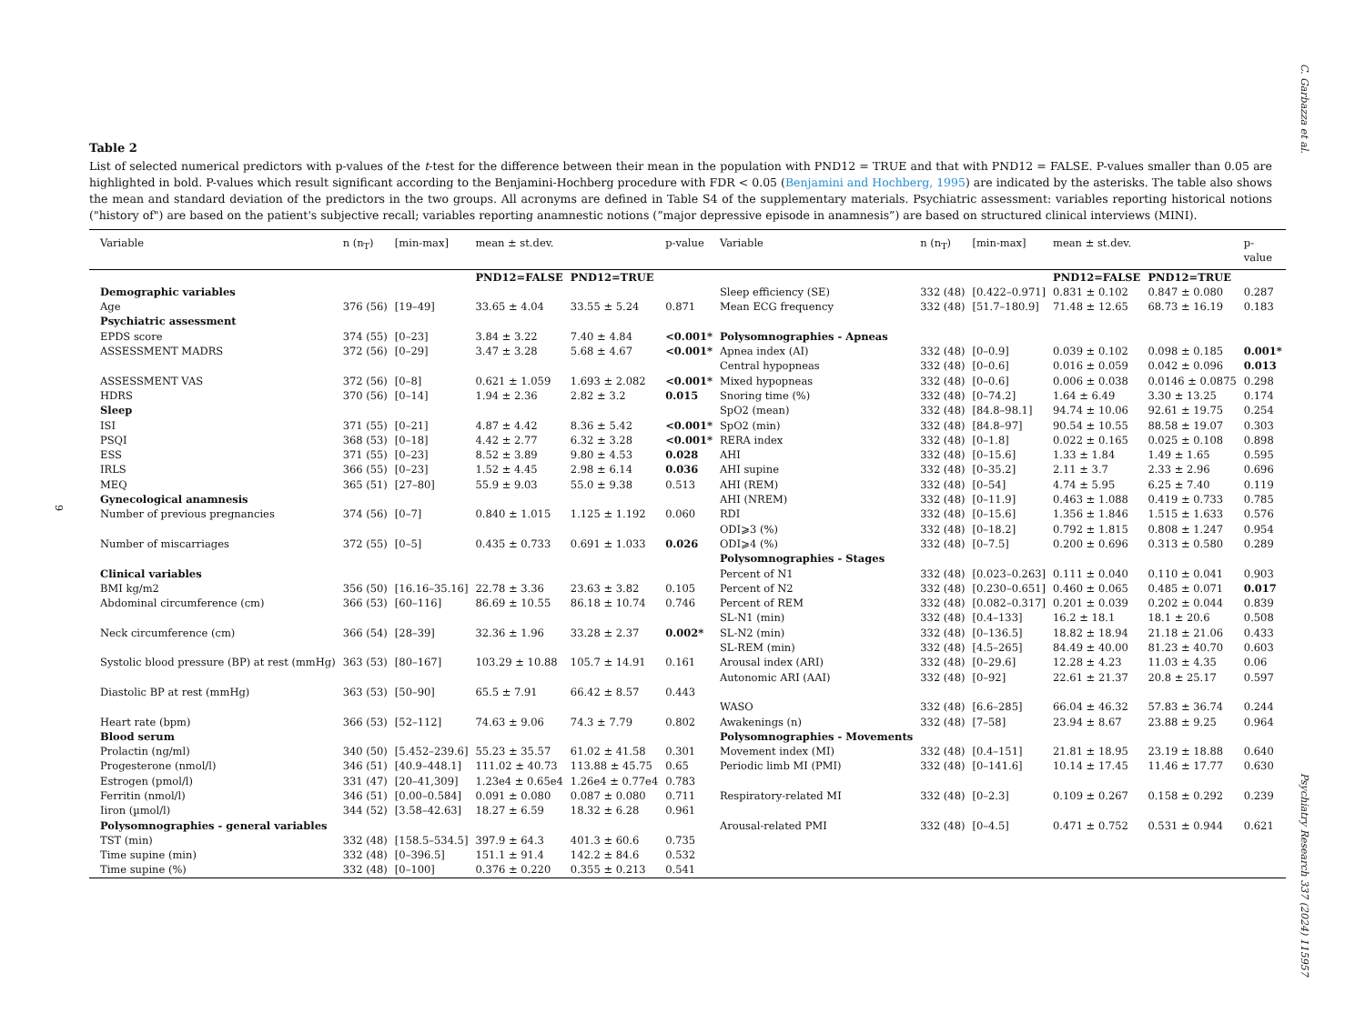C. Garbazza et al.
9
Psychiatry Research 337 (2024) 115957
Table 2
List of selected numerical predictors with p-values of the t-test for the difference between their mean in the population with PND12 = TRUE and that with PND12 = FALSE. P-values smaller than 0.05 are highlighted in bold. P-values which result significant according to the Benjamini-Hochberg procedure with FDR < 0.05 (Benjamini and Hochberg, 1995) are indicated by the asterisks. The table also shows the mean and standard deviation of the predictors in the two groups. All acronyms are defined in Table S4 of the supplementary materials. Psychiatric assessment: variables reporting historical notions ("history of") are based on the patient's subjective recall; variables reporting anamnestic notions (“major depressive episode in anamnesis”) are based on structured clinical interviews (MINI).
| Variable | n (n<sub>T</sub>) | [min-max] | mean ± st.dev. | | p-value | Variable | n (n<sub>T</sub>) | [min-max] | mean ± st.dev. | | p- value |
| --- | --- | --- | --- | --- | --- | --- | --- | --- | --- | --- | --- |
| | | | PND12=FALSE | PND12=TRUE | | | | | PND12=FALSE | PND12=TRUE | |
| Demographic variables | | | | | | Sleep efficiency (SE) | 332 (48) | [0.422–0.971] | 0.831 ± 0.102 | 0.847 ± 0.080 | 0.287 |
| Age | 376 (56) | [19–49] | 33.65 ± 4.04 | 33.55 ± 5.24 | 0.871 | Mean ECG frequency | 332 (48) | [51.7–180.9] | 71.48 ± 12.65 | 68.73 ± 16.19 | 0.183 |
| Psychiatric assessment | | | | | | | | | | | |
| EPDS score | 374 (55) | [0–23] | 3.84 ± 3.22 | 7.40 ± 4.84 | <0.001* | Polysomnographies - Apneas | | | | | |
| ASSESSMENT MADRS | 372 (56) | [0–29] | 3.47 ± 3.28 | 5.68 ± 4.67 | <0.001* | Apnea index (AI) | 332 (48) | [0–0.9] | 0.039 ± 0.102 | 0.098 ± 0.185 | 0.001* |
| | | | | | | Central hypopneas | 332 (48) | [0–0.6] | 0.016 ± 0.059 | 0.042 ± 0.096 | 0.013 |
| ASSESSMENT VAS | 372 (56) | [0–8] | 0.621 ± 1.059 | 1.693 ± 2.082 | <0.001* | Mixed hypopneas | 332 (48) | [0–0.6] | 0.006 ± 0.038 | 0.0146 ± 0.0875 | 0.298 |
| HDRS | 370 (56) | [0–14] | 1.94 ± 2.36 | 2.82 ± 3.2 | 0.015 | Snoring time (%) | 332 (48) | [0–74.2] | 1.64 ± 6.49 | 3.30 ± 13.25 | 0.174 |
| Sleep | | | | | | SpO2 (mean) | 332 (48) | [84.8–98.1] | 94.74 ± 10.06 | 92.61 ± 19.75 | 0.254 |
| ISI | 371 (55) | [0–21] | 4.87 ± 4.42 | 8.36 ± 5.42 | <0.001* | SpO2 (min) | 332 (48) | [84.8–97] | 90.54 ± 10.55 | 88.58 ± 19.07 | 0.303 |
| PSQI | 368 (53) | [0–18] | 4.42 ± 2.77 | 6.32 ± 3.28 | <0.001* | RERA index | 332 (48) | [0–1.8] | 0.022 ± 0.165 | 0.025 ± 0.108 | 0.898 |
| ESS | 371 (55) | [0–23] | 8.52 ± 3.89 | 9.80 ± 4.53 | 0.028 | AHI | 332 (48) | [0–15.6] | 1.33 ± 1.84 | 1.49 ± 1.65 | 0.595 |
| IRLS | 366 (55) | [0–23] | 1.52 ± 4.45 | 2.98 ± 6.14 | 0.036 | AHI supine | 332 (48) | [0–35.2] | 2.11 ± 3.7 | 2.33 ± 2.96 | 0.696 |
| MEQ | 365 (51) | [27–80] | 55.9 ± 9.03 | 55.0 ± 9.38 | 0.513 | AHI (REM) | 332 (48) | [0–54] | 4.74 ± 5.95 | 6.25 ± 7.40 | 0.119 |
| Gynecological anamnesis | | | | | | AHI (NREM) | 332 (48) | [0–11.9] | 0.463 ± 1.088 | 0.419 ± 0.733 | 0.785 |
| Number of previous pregnancies | 374 (56) | [0–7] | 0.840 ± 1.015 | 1.125 ± 1.192 | 0.060 | RDI | 332 (48) | [0–15.6] | 1.356 ± 1.846 | 1.515 ± 1.633 | 0.576 |
| | | | | | | ODI⩾3 (%) | 332 (48) | [0–18.2] | 0.792 ± 1.815 | 0.808 ± 1.247 | 0.954 |
| Number of miscarriages | 372 (55) | [0–5] | 0.435 ± 0.733 | 0.691 ± 1.033 | 0.026 | ODI⩾4 (%) | 332 (48) | [0–7.5] | 0.200 ± 0.696 | 0.313 ± 0.580 | 0.289 |
| | | | | | | Polysomnographies - Stages | | | | | |
| Clinical variables | | | | | | Percent of N1 | 332 (48) | [0.023–0.263] | 0.111 ± 0.040 | 0.110 ± 0.041 | 0.903 |
| BMI kg/m2 | 356 (50) | [16.16–35.16] | 22.78 ± 3.36 | 23.63 ± 3.82 | 0.105 | Percent of N2 | 332 (48) | [0.230–0.651] | 0.460 ± 0.065 | 0.485 ± 0.071 | 0.017 |
| Abdominal circumference (cm) | 366 (53) | [60–116] | 86.69 ± 10.55 | 86.18 ± 10.74 | 0.746 | Percent of REM | 332 (48) | [0.082–0.317] | 0.201 ± 0.039 | 0.202 ± 0.044 | 0.839 |
| | | | | | | SL-N1 (min) | 332 (48) | [0.4–133] | 16.2 ± 18.1 | 18.1 ± 20.6 | 0.508 |
| Neck circumference (cm) | 366 (54) | [28–39] | 32.36 ± 1.96 | 33.28 ± 2.37 | 0.002* | SL-N2 (min) | 332 (48) | [0–136.5] | 18.82 ± 18.94 | 21.18 ± 21.06 | 0.433 |
| | | | | | | SL-REM (min) | 332 (48) | [4.5–265] | 84.49 ± 40.00 | 81.23 ± 40.70 | 0.603 |
| Systolic blood pressure (BP) at rest (mmHg) | 363 (53) | [80–167] | 103.29 ± 10.88 | 105.7 ± 14.91 | 0.161 | Arousal index (ARI) | 332 (48) | [0–29.6] | 12.28 ± 4.23 | 11.03 ± 4.35 | 0.06 |
| | | | | | | Autonomic ARI (AAI) | 332 (48) | [0–92] | 22.61 ± 21.37 | 20.8 ± 25.17 | 0.597 |
| Diastolic BP at rest (mmHg) | 363 (53) | [50–90] | 65.5 ± 7.91 | 66.42 ± 8.57 | 0.443 | | | | | | |
| | | | | | | WASO | 332 (48) | [6.6–285] | 66.04 ± 46.32 | 57.83 ± 36.74 | 0.244 |
| Heart rate (bpm) | 366 (53) | [52–112] | 74.63 ± 9.06 | 74.3 ± 7.79 | 0.802 | Awakenings (n) | 332 (48) | [7–58] | 23.94 ± 8.67 | 23.88 ± 9.25 | 0.964 |
| Blood serum | | | | | | Polysomnographies - Movements | | | | | |
| Prolactin (ng/ml) | 340 (50) | [5.452–239.6] | 55.23 ± 35.57 | 61.02 ± 41.58 | 0.301 | Movement index (MI) | 332 (48) | [0.4–151] | 21.81 ± 18.95 | 23.19 ± 18.88 | 0.640 |
| Progesterone (nmol/l) | 346 (51) | [40.9–448.1] | 111.02 ± 40.73 | 113.88 ± 45.75 | 0.65 | Periodic limb MI (PMI) | 332 (48) | [0–141.6] | 10.14 ± 17.45 | 11.46 ± 17.77 | 0.630 |
| Estrogen (pmol/l) | 331 (47) | [20–41,309] | 1.23e4 ± 0.65e4 | 1.26e4 ± 0.77e4 | 0.783 | | | | | | |
| Ferritin (nmol/l) | 346 (51) | [0.00–0.584] | 0.091 ± 0.080 | 0.087 ± 0.080 | 0.711 | Respiratory-related MI | 332 (48) | [0–2.3] | 0.109 ± 0.267 | 0.158 ± 0.292 | 0.239 |
| Iiron (µmol/l) | 344 (52) | [3.58–42.63] | 18.27 ± 6.59 | 18.32 ± 6.28 | 0.961 | | | | | | |
| Polysomnographies - general variables | | | | | | Arousal-related PMI | 332 (48) | [0–4.5] | 0.471 ± 0.752 | 0.531 ± 0.944 | 0.621 |
| TST (min) | 332 (48) | [158.5–534.5] | 397.9 ± 64.3 | 401.3 ± 60.6 | 0.735 | | | | | | |
| Time supine (min) | 332 (48) | [0–396.5] | 151.1 ± 91.4 | 142.2 ± 84.6 | 0.532 | | | | | | |
| Time supine (%) | 332 (48) | [0–100] | 0.376 ± 0.220 | 0.355 ± 0.213 | 0.541 | | | | | | |